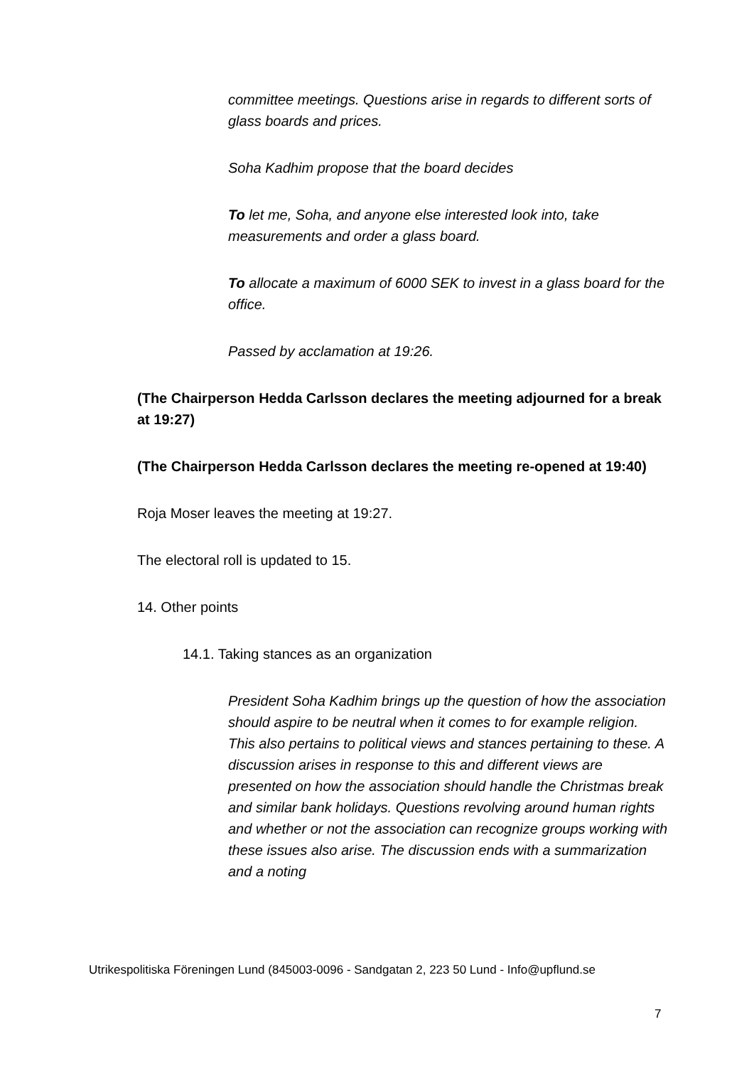committee meetings. Questions arise in regards to different sorts of glass boards and prices.
Soha Kadhim propose that the board decides
To let me, Soha, and anyone else interested look into, take measurements and order a glass board.
To allocate a maximum of 6000 SEK to invest in a glass board for the office.
Passed by acclamation at 19:26.
(The Chairperson Hedda Carlsson declares the meeting adjourned for a break at 19:27)
(The Chairperson Hedda Carlsson declares the meeting re-opened at 19:40)
Roja Moser leaves the meeting at 19:27.
The electoral roll is updated to 15.
14. Other points
14.1. Taking stances as an organization
President Soha Kadhim brings up the question of how the association should aspire to be neutral when it comes to for example religion. This also pertains to political views and stances pertaining to these. A discussion arises in response to this and different views are presented on how the association should handle the Christmas break and similar bank holidays. Questions revolving around human rights and whether or not the association can recognize groups working with these issues also arise. The discussion ends with a summarization and a noting
Utrikespolitiska Föreningen Lund (845003-0096 - Sandgatan 2, 223 50 Lund - Info@upflund.se
7